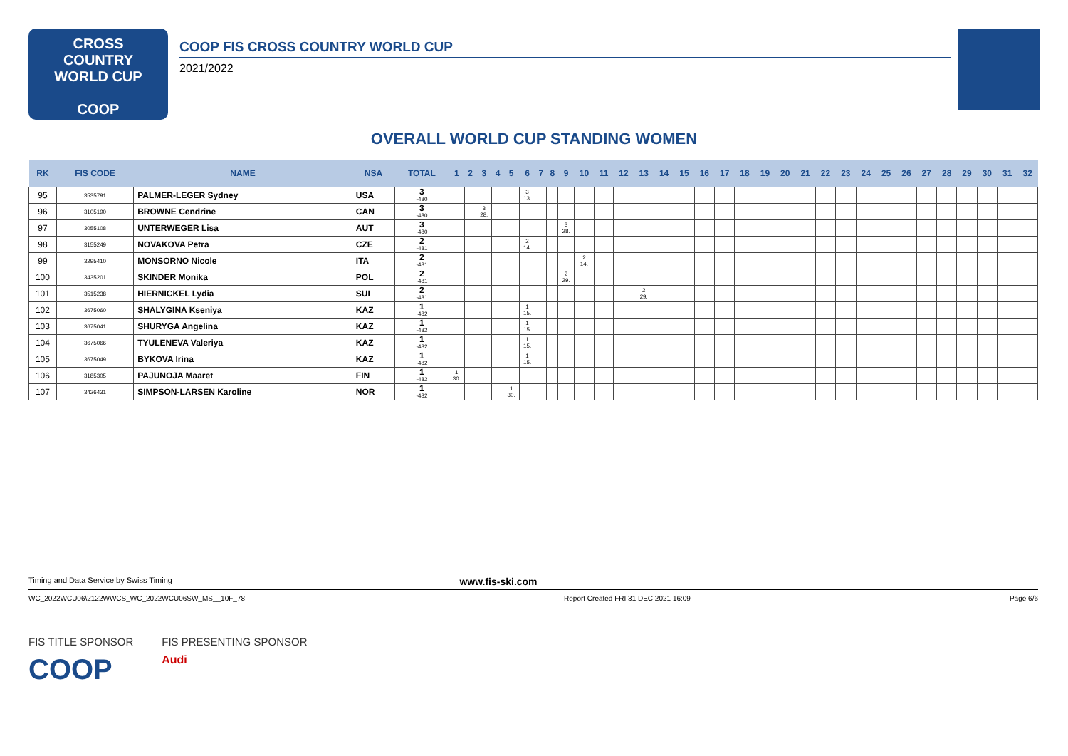CROSS
COUNTRY
WORLD CUP
COOP
COOP FIS CROSS COUNTRY WORLD CUP
2021/2022
OVERALL WORLD CUP STANDING WOMEN
| RK | FIS CODE | NAME | NSA | TOTAL | 1 | 2 | 3 | 4 | 5 | 6 | 7 | 8 | 9 | 10 | 11 | 12 | 13 | 14 | 15 | 16 | 17 | 18 | 19 | 20 | 21 | 22 | 23 | 24 | 25 | 26 | 27 | 28 | 29 | 30 | 31 | 32 |
| --- | --- | --- | --- | --- | --- | --- | --- | --- | --- | --- | --- | --- | --- | --- | --- | --- | --- | --- | --- | --- | --- | --- | --- | --- | --- | --- | --- | --- | --- | --- | --- | --- | --- | --- | --- | --- |
| 95 | 3535791 | PALMER-LEGER Sydney | USA | 3 -480 | | | | | | 3 13. | | | | | | | | | | | | | | | | | | | | | | | | | | |
| 96 | 3105190 | BROWNE Cendrine | CAN | 3 -480 | | | 3 28. | | | | | | | | | | | | | | | | | | | | | | | | | | | | | |
| 97 | 3055108 | UNTERWEGER Lisa | AUT | 3 -480 | | | | | | | | | 3 28. | | | | | | | | | | | | | | | | | | | | | | | |
| 98 | 3155249 | NOVAKOVA Petra | CZE | 2 -481 | | | | | | 2 14. | | | | | | | | | | | | | | | | | | | | | | | | | | |
| 99 | 3295410 | MONSORNO Nicole | ITA | 2 -481 | | | | | | | | | | 2 14. | | | | | | | | | | | | | | | | | | | | | | |
| 100 | 3435201 | SKINDER Monika | POL | 2 -481 | | | | | | | | | 2 29. | | | | | | | | | | | | | | | | | | | | | | | |
| 101 | 3515238 | HIERNICKEL Lydia | SUI | 2 -481 | | | | | | | | | | | | | 2 29. | | | | | | | | | | | | | | | | | | | |
| 102 | 3675060 | SHALYGINA Kseniya | KAZ | 1 -482 | | | | | | 1 15. | | | | | | | | | | | | | | | | | | | | | | | | | | |
| 103 | 3675041 | SHURYGA Angelina | KAZ | 1 -482 | | | | | | 1 15. | | | | | | | | | | | | | | | | | | | | | | | | | | |
| 104 | 3675066 | TYULENEVA Valeriya | KAZ | 1 -482 | | | | | | 1 15. | | | | | | | | | | | | | | | | | | | | | | | | | | |
| 105 | 3675049 | BYKOVA Irina | KAZ | 1 -482 | | | | | | 1 15. | | | | | | | | | | | | | | | | | | | | | | | | | | |
| 106 | 3185305 | PAJUNOJA Maaret | FIN | 1 -482 | 1 30. | | | | | | | | | | | | | | | | | | | | | | | | | | | | | | | |
| 107 | 3426431 | SIMPSON-LARSEN Karoline | NOR | 1 -482 | | | | | 1 30. | | | | | | | | | | | | | | | | | | | | | | | | | | | |
Timing and Data Service by Swiss Timing www.fis-ski.com
WC_2022WCU06\2122WWCS_WC_2022WCU06SW_MS__10F_78 Report Created FRI 31 DEC 2021 16:09 Page 6/6
FIS TITLE SPONSOR
COOP
FIS PRESENTING SPONSOR
Audi